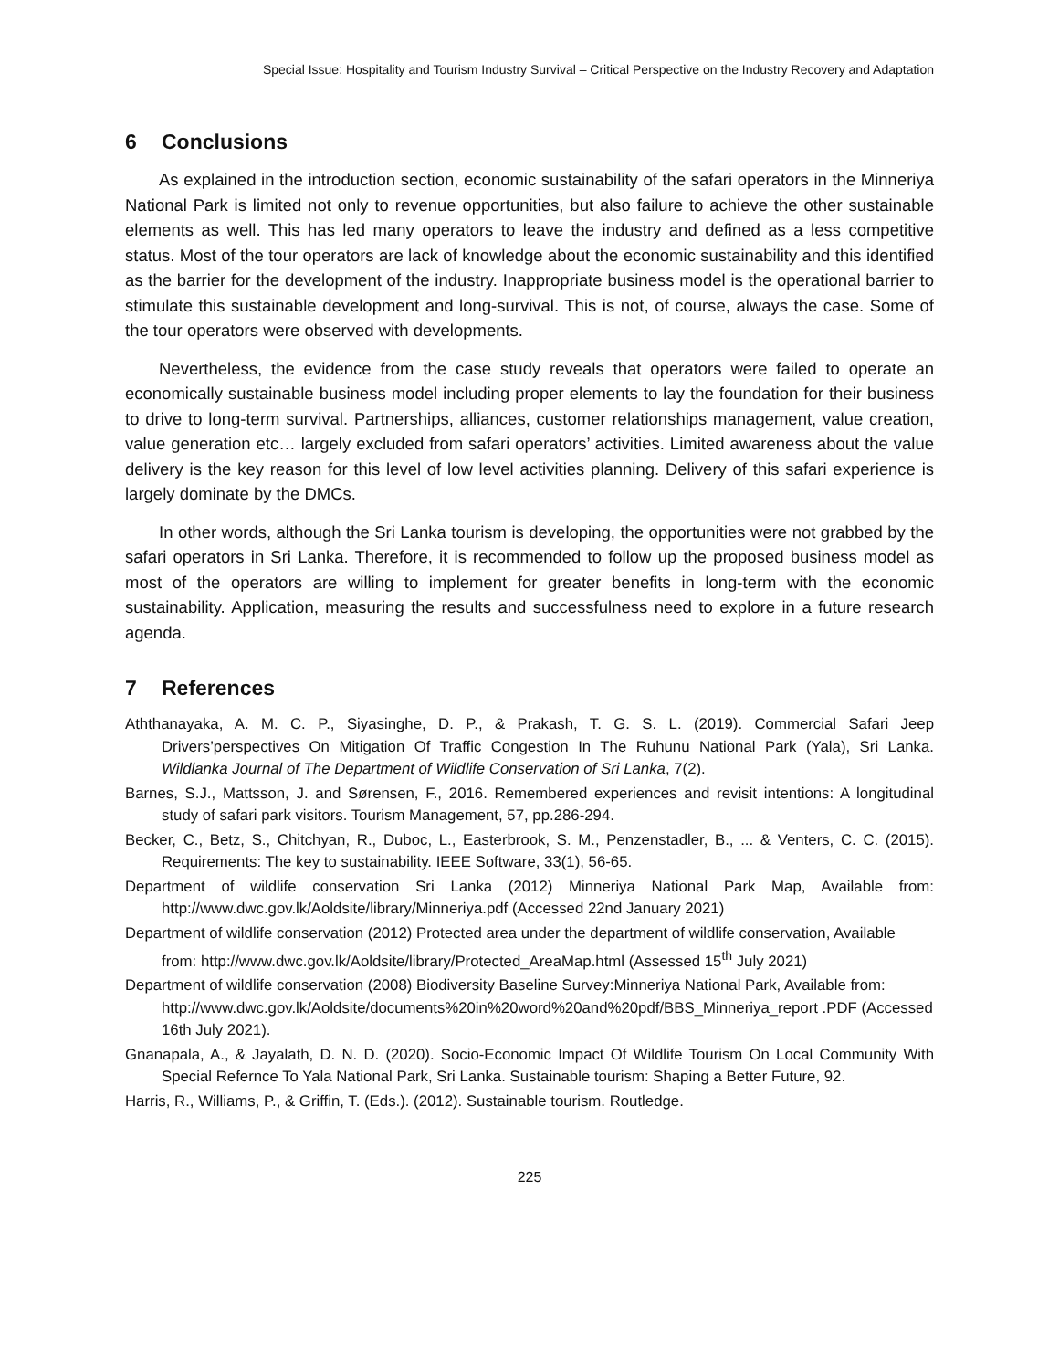Special Issue: Hospitality and Tourism Industry Survival – Critical Perspective on the Industry Recovery and Adaptation
6 Conclusions
As explained in the introduction section, economic sustainability of the safari operators in the Minneriya National Park is limited not only to revenue opportunities, but also failure to achieve the other sustainable elements as well. This has led many operators to leave the industry and defined as a less competitive status. Most of the tour operators are lack of knowledge about the economic sustainability and this identified as the barrier for the development of the industry. Inappropriate business model is the operational barrier to stimulate this sustainable development and long-survival. This is not, of course, always the case. Some of the tour operators were observed with developments.
Nevertheless, the evidence from the case study reveals that operators were failed to operate an economically sustainable business model including proper elements to lay the foundation for their business to drive to long-term survival. Partnerships, alliances, customer relationships management, value creation, value generation etc… largely excluded from safari operators’ activities. Limited awareness about the value delivery is the key reason for this level of low level activities planning. Delivery of this safari experience is largely dominate by the DMCs.
In other words, although the Sri Lanka tourism is developing, the opportunities were not grabbed by the safari operators in Sri Lanka. Therefore, it is recommended to follow up the proposed business model as most of the operators are willing to implement for greater benefits in long-term with the economic sustainability. Application, measuring the results and successfulness need to explore in a future research agenda.
7 References
Aththanayaka, A. M. C. P., Siyasinghe, D. P., & Prakash, T. G. S. L. (2019). Commercial Safari Jeep Drivers’perspectives On Mitigation Of Traffic Congestion In The Ruhunu National Park (Yala), Sri Lanka. Wildlanka Journal of The Department of Wildlife Conservation of Sri Lanka, 7(2).
Barnes, S.J., Mattsson, J. and Sørensen, F., 2016. Remembered experiences and revisit intentions: A longitudinal study of safari park visitors. Tourism Management, 57, pp.286-294.
Becker, C., Betz, S., Chitchyan, R., Duboc, L., Easterbrook, S. M., Penzenstadler, B., ... & Venters, C. C. (2015). Requirements: The key to sustainability. IEEE Software, 33(1), 56-65.
Department of wildlife conservation Sri Lanka (2012) Minneriya National Park Map, Available from: http://www.dwc.gov.lk/Aoldsite/library/Minneriya.pdf (Accessed 22nd January 2021)
Department of wildlife conservation (2012) Protected area under the department of wildlife conservation, Available from: http://www.dwc.gov.lk/Aoldsite/library/Protected_AreaMap.html (Assessed 15<sup>th</sup> July 2021)
Department of wildlife conservation (2008) Biodiversity Baseline Survey:Minneriya National Park, Available from: http://www.dwc.gov.lk/Aoldsite/documents%20in%20word%20and%20pdf/BBS_Minneriya_report .PDF (Accessed 16th July 2021).
Gnanapala, A., & Jayalath, D. N. D. (2020). Socio-Economic Impact Of Wildlife Tourism On Local Community With Special Refernce To Yala National Park, Sri Lanka. Sustainable tourism: Shaping a Better Future, 92.
Harris, R., Williams, P., & Griffin, T. (Eds.). (2012). Sustainable tourism. Routledge.
225